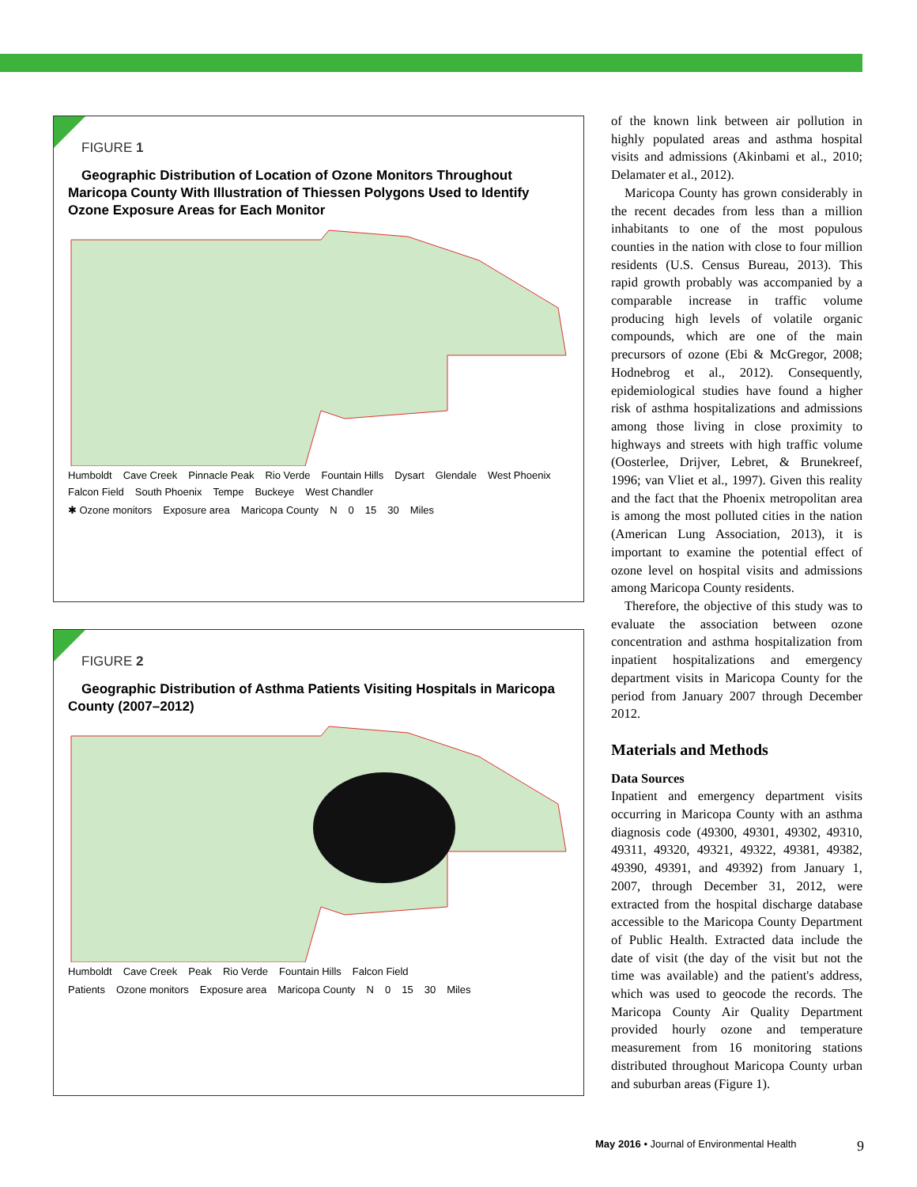FIGURE 1
Geographic Distribution of Location of Ozone Monitors Throughout Maricopa County With Illustration of Thiessen Polygons Used to Identify Ozone Exposure Areas for Each Monitor
Humboldt Cave Creek Pinnacle Peak Rio Verde Fountain Hills Dysart Glendale West Phoenix Falcon Field South Phoenix Tempe Buckeye West Chandler
✱ Ozone monitors Exposure area Maricopa County N 0 15 30 Miles
FIGURE 2
Geographic Distribution of Asthma Patients Visiting Hospitals in Maricopa County (2007–2012)
Humboldt Cave Creek Peak Rio Verde Fountain Hills Falcon Field
Patients Ozone monitors Exposure area Maricopa County N 0 15 30 Miles
of the known link between air pollution in highly populated areas and asthma hospital visits and admissions (Akinbami et al., 2010; Delamater et al., 2012).
Maricopa County has grown considerably in the recent decades from less than a million inhabitants to one of the most populous counties in the nation with close to four million residents (U.S. Census Bureau, 2013). This rapid growth probably was accompanied by a comparable increase in traffic volume producing high levels of volatile organic compounds, which are one of the main precursors of ozone (Ebi & McGregor, 2008; Hodnebrog et al., 2012). Consequently, epidemiological studies have found a higher risk of asthma hospitalizations and admissions among those living in close proximity to highways and streets with high traffic volume (Oosterlee, Drijver, Lebret, & Brunekreef, 1996; van Vliet et al., 1997). Given this reality and the fact that the Phoenix metropolitan area is among the most polluted cities in the nation (American Lung Association, 2013), it is important to examine the potential effect of ozone level on hospital visits and admissions among Maricopa County residents.
Therefore, the objective of this study was to evaluate the association between ozone concentration and asthma hospitalization from inpatient hospitalizations and emergency department visits in Maricopa County for the period from January 2007 through December 2012.
Materials and Methods
Data Sources
Inpatient and emergency department visits occurring in Maricopa County with an asthma diagnosis code (49300, 49301, 49302, 49310, 49311, 49320, 49321, 49322, 49381, 49382, 49390, 49391, and 49392) from January 1, 2007, through December 31, 2012, were extracted from the hospital discharge database accessible to the Maricopa County Department of Public Health. Extracted data include the date of visit (the day of the visit but not the time was available) and the patient's address, which was used to geocode the records. The Maricopa County Air Quality Department provided hourly ozone and temperature measurement from 16 monitoring stations distributed throughout Maricopa County urban and suburban areas (Figure 1).
May 2016 • Journal of Environmental Health 9